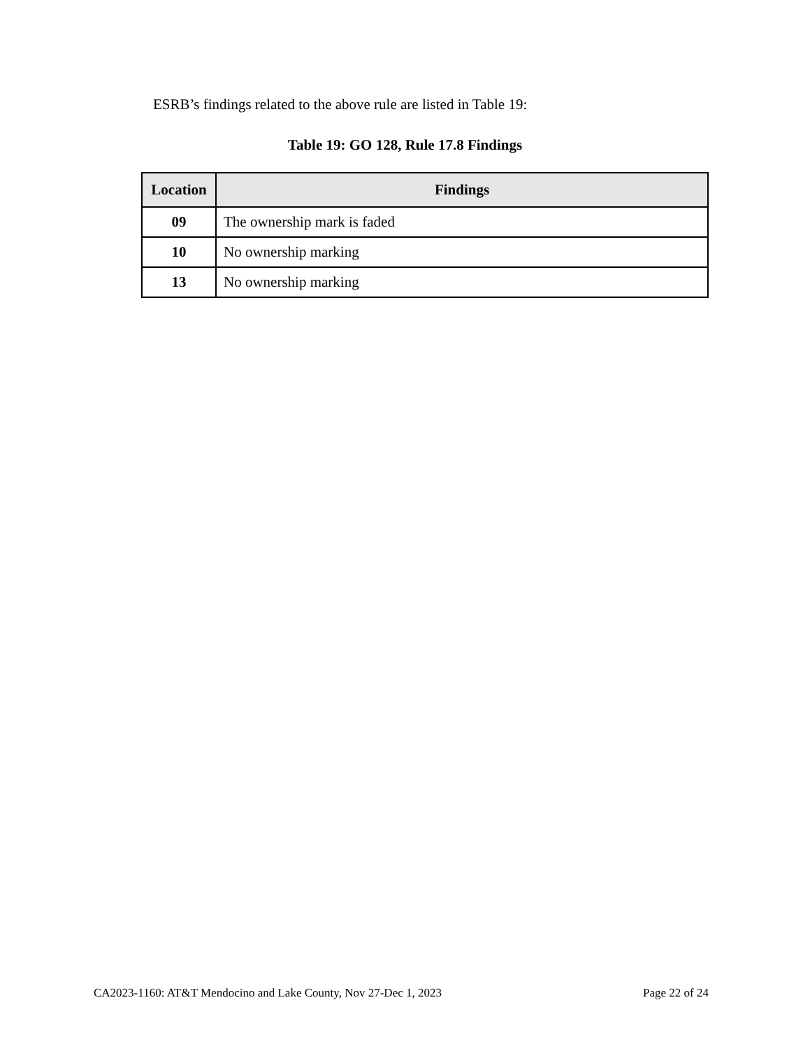ESRB’s findings related to the above rule are listed in Table 19:
Table 19: GO 128, Rule 17.8 Findings
| Location | Findings |
| --- | --- |
| 09 | The ownership mark is faded |
| 10 | No ownership marking |
| 13 | No ownership marking |
CA2023-1160: AT&T Mendocino and Lake County, Nov 27-Dec 1, 2023 Page 22 of 24